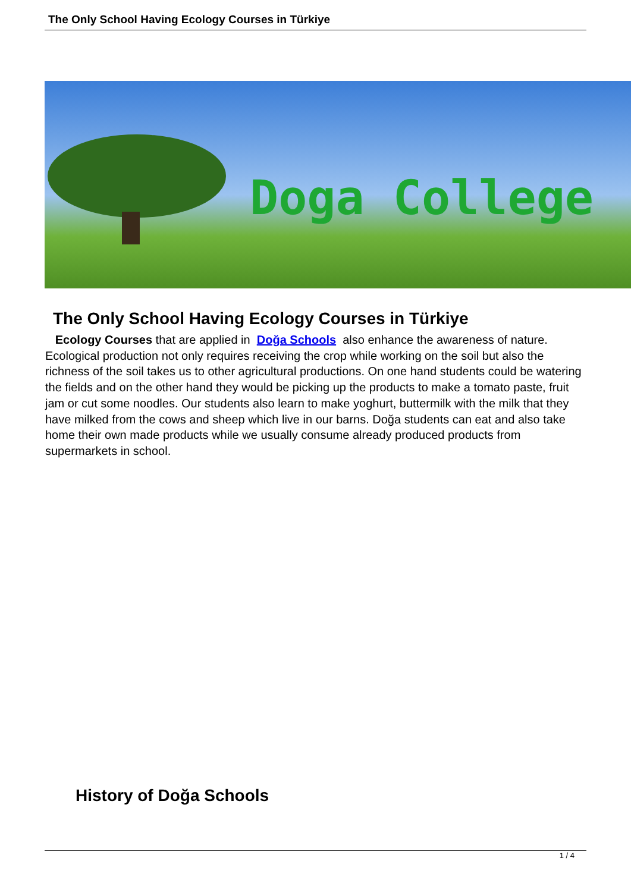The Only School Having Ecology Courses in Türkiye
Doga College
The Only School Having Ecology Courses in Türkiye
Ecology Courses that are applied in Doğa Schools also enhance the awareness of nature. Ecological production not only requires receiving the crop while working on the soil but also the richness of the soil takes us to other agricultural productions. On one hand students could be watering the fields and on the other hand they would be picking up the products to make a tomato paste, fruit jam or cut some noodles. Our students also learn to make yoghurt, buttermilk with the milk that they have milked from the cows and sheep which live in our barns. Doğa students can eat and also take home their own made products while we usually consume already produced products from supermarkets in school.
History of Doğa Schools
1 / 4